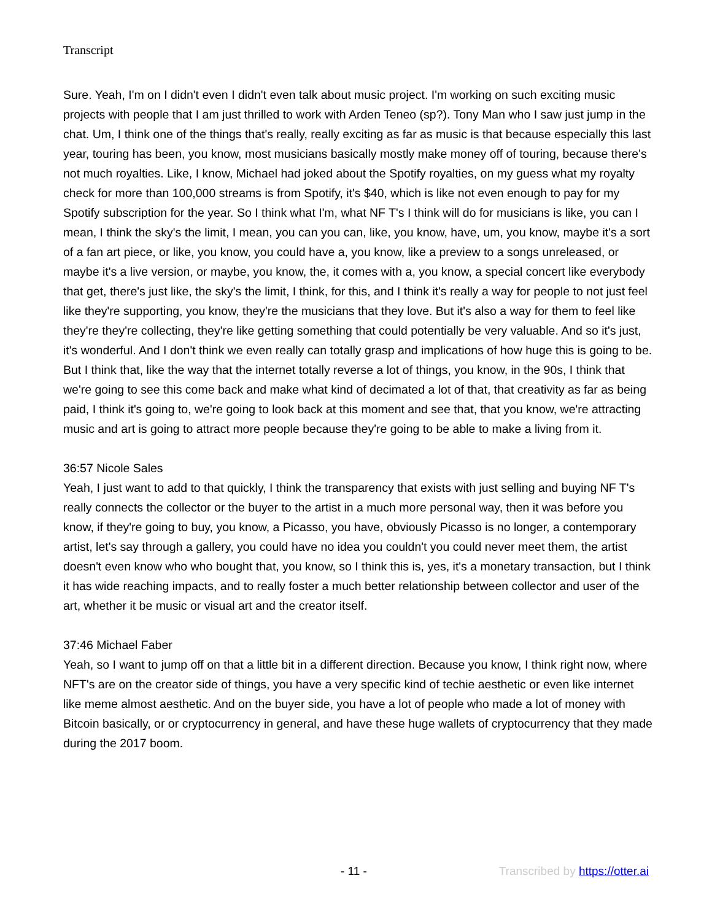Transcript
Sure. Yeah, I'm on I didn't even I didn't even talk about music project. I'm working on such exciting music projects with people that I am just thrilled to work with Arden Teneo (sp?). Tony Man who I saw just jump in the chat. Um, I think one of the things that's really, really exciting as far as music is that because especially this last year, touring has been, you know, most musicians basically mostly make money off of touring, because there's not much royalties. Like, I know, Michael had joked about the Spotify royalties, on my guess what my royalty check for more than 100,000 streams is from Spotify, it's $40, which is like not even enough to pay for my Spotify subscription for the year. So I think what I'm, what NF T's I think will do for musicians is like, you can I mean, I think the sky's the limit, I mean, you can you can, like, you know, have, um, you know, maybe it's a sort of a fan art piece, or like, you know, you could have a, you know, like a preview to a songs unreleased, or maybe it's a live version, or maybe, you know, the, it comes with a, you know, a special concert like everybody that get, there's just like, the sky's the limit, I think, for this, and I think it's really a way for people to not just feel like they're supporting, you know, they're the musicians that they love. But it's also a way for them to feel like they're they're collecting, they're like getting something that could potentially be very valuable. And so it's just, it's wonderful. And I don't think we even really can totally grasp and implications of how huge this is going to be. But I think that, like the way that the internet totally reverse a lot of things, you know, in the 90s, I think that we're going to see this come back and make what kind of decimated a lot of that, that creativity as far as being paid, I think it's going to, we're going to look back at this moment and see that, that you know, we're attracting music and art is going to attract more people because they're going to be able to make a living from it.
36:57 Nicole Sales
Yeah, I just want to add to that quickly, I think the transparency that exists with just selling and buying NF T's really connects the collector or the buyer to the artist in a much more personal way, then it was before you know, if they're going to buy, you know, a Picasso, you have, obviously Picasso is no longer, a contemporary artist, let's say through a gallery, you could have no idea you couldn't you could never meet them, the artist doesn't even know who who bought that, you know, so I think this is, yes, it's a monetary transaction, but I think it has wide reaching impacts, and to really foster a much better relationship between collector and user of the art, whether it be music or visual art and the creator itself.
37:46 Michael Faber
Yeah, so I want to jump off on that a little bit in a different direction. Because you know, I think right now, where NFT's are on the creator side of things, you have a very specific kind of techie aesthetic or even like internet like meme almost aesthetic. And on the buyer side, you have a lot of people who made a lot of money with Bitcoin basically, or or cryptocurrency in general, and have these huge wallets of cryptocurrency that they made during the 2017 boom.
- 11 - Transcribed by https://otter.ai